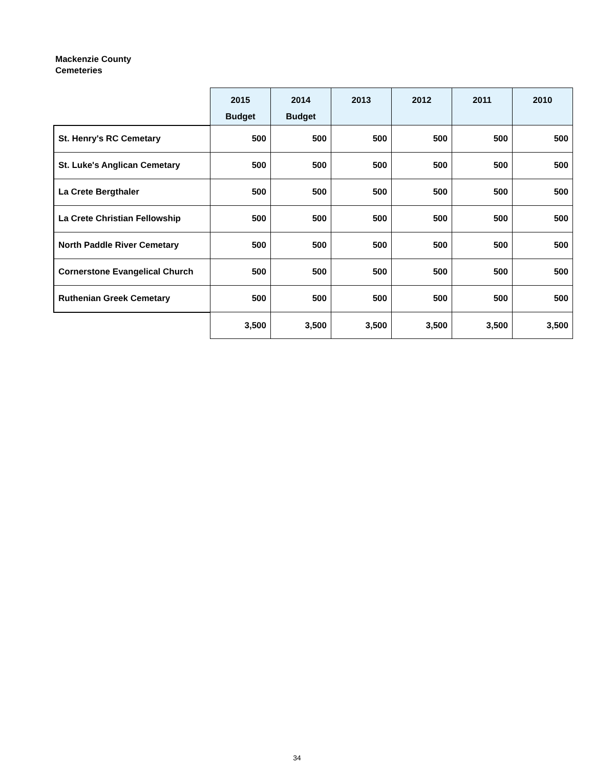Mackenzie County
Cemeteries
| | 2015 Budget | 2014 Budget | 2013 | 2012 | 2011 | 2010 |
| St. Henry's RC Cemetary | 500 | 500 | 500 | 500 | 500 | 500 |
| St. Luke's Anglican Cemetary | 500 | 500 | 500 | 500 | 500 | 500 |
| La Crete Bergthaler | 500 | 500 | 500 | 500 | 500 | 500 |
| La Crete Christian Fellowship | 500 | 500 | 500 | 500 | 500 | 500 |
| North Paddle River Cemetary | 500 | 500 | 500 | 500 | 500 | 500 |
| Cornerstone Evangelical Church | 500 | 500 | 500 | 500 | 500 | 500 |
| Ruthenian Greek Cemetary | 500 | 500 | 500 | 500 | 500 | 500 |
| | 3,500 | 3,500 | 3,500 | 3,500 | 3,500 | 3,500 |
34